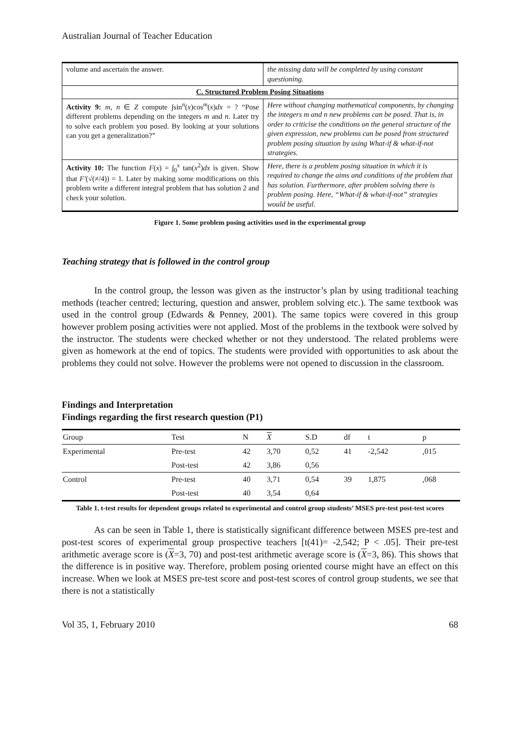Australian Journal of Teacher Education
| volume and ascertain the answer. | the missing data will be completed by using constant questioning. |
| C. Structured Problem Posing Situations | |
| Activity 9: m , n ∈ Z compute ∫sin<sup>n</sup>( x )cos<sup>m</sup>( x ) dx = ? “Pose different problems depending on the integers m and n . Later try to solve each problem you posed. By looking at your solutions can you get a generalization?” | Here without changing mathematical components, by changing the integers m and n new problems can be posed. That is, in order to criticise the conditions on the general structure of the given expression, new problems can be posed from structured problem posing situation by using What-if & what-if-not strategies. |
| Activity 10: The function F ( x ) = ∫<sub>0</sub><sup>x</sup> tan( x<sup>2</sup>) dx is given. Show that F′ (√(≠/4)) = 1. Later by making some modifications on this problem write a different integral problem that has solution 2 and check your solution. | Here, there is a problem posing situation in which it is required to change the aims and conditions of the problem that has solution. Furthermore, after problem solving there is problem posing. Here, “What-if & what-if-not” strategies would be useful. |
Figure 1. Some problem posing activities used in the experimental group
Teaching strategy that is followed in the control group
In the control group, the lesson was given as the instructor’s plan by using traditional teaching methods (teacher centred; lecturing, question and answer, problem solving etc.). The same textbook was used in the control group (Edwards & Penney, 2001). The same topics were covered in this group however problem posing activities were not applied. Most of the problems in the textbook were solved by the instructor. The students were checked whether or not they understood. The related problems were given as homework at the end of topics. The students were provided with opportunities to ask about the problems they could not solve. However the problems were not opened to discussion in the classroom.
Findings and Interpretation
Findings regarding the first research question (P1)
| Group | Test | N | X | S.D | df | t | p |
| --- | --- | --- | --- | --- | --- | --- | --- |
| Experimental | Pre-test | 42 | 3,70 | 0,52 | 41 | -2,542 | ,015 |
| | Post-test | 42 | 3,86 | 0,56 | | | |
| Control | Pre-test | 40 | 3,71 | 0,54 | 39 | 1,875 | ,068 |
| | Post-test | 40 | 3,54 | 0,64 | | | |
Table 1. t-test results for dependent groups related to experimental and control group students’ MSES pre-test post-test scores
As can be seen in Table 1, there is statistically significant difference between MSES pre-test and post-test scores of experimental group prospective teachers [t(41)= -2,542; P < .05]. Their pre-test arithmetic average score is (X=3, 70) and post-test arithmetic average score is (X=3, 86). This shows that the difference is in positive way. Therefore, problem posing oriented course might have an effect on this increase. When we look at MSES pre-test score and post-test scores of control group students, we see that there is not a statistically
Vol 35, 1, February 2010 68